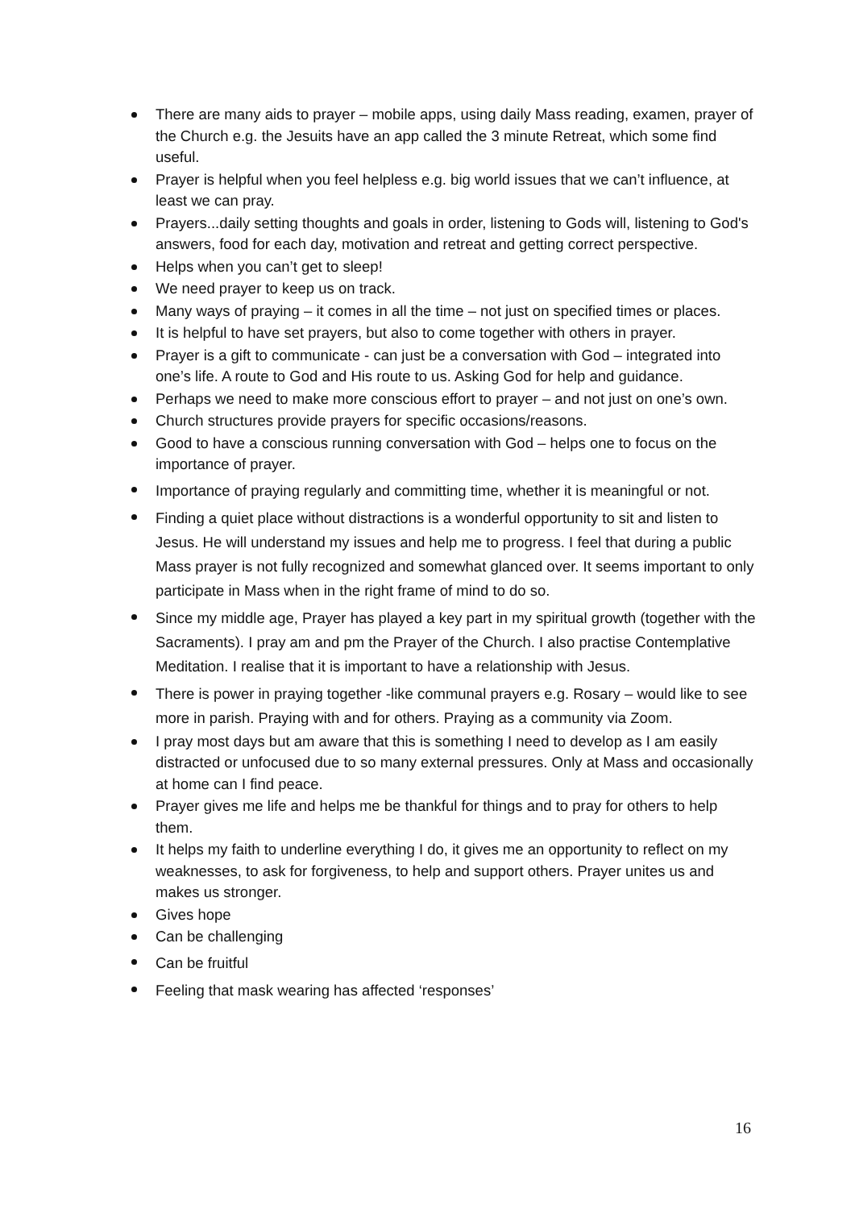There are many aids to prayer – mobile apps, using daily Mass reading, examen, prayer of the Church e.g. the Jesuits have an app called the 3 minute Retreat, which some find useful.
Prayer is helpful when you feel helpless e.g. big world issues that we can’t influence, at least we can pray.
Prayers...daily setting thoughts and goals in order, listening to Gods will, listening to God's answers, food for each day, motivation and retreat and getting correct perspective.
Helps when you can’t get to sleep!
We need prayer to keep us on track.
Many ways of praying – it comes in all the time – not just on specified times or places.
It is helpful to have set prayers, but also to come together with others in prayer.
Prayer is a gift to communicate - can just be a conversation with God – integrated into one’s life. A route to God and His route to us. Asking God for help and guidance.
Perhaps we need to make more conscious effort to prayer – and not just on one’s own.
Church structures provide prayers for specific occasions/reasons.
Good to have a conscious running conversation with God – helps one to focus on the importance of prayer.
Importance of praying regularly and committing time, whether it is meaningful or not.
Finding a quiet place without distractions is a wonderful opportunity to sit and listen to Jesus. He will understand my issues and help me to progress. I feel that during a public Mass prayer is not fully recognized and somewhat glanced over. It seems important to only participate in Mass when in the right frame of mind to do so.
Since my middle age, Prayer has played a key part in my spiritual growth (together with the Sacraments). I pray am and pm the Prayer of the Church. I also practise Contemplative Meditation. I realise that it is important to have a relationship with Jesus.
There is power in praying together -like communal prayers e.g. Rosary – would like to see more in parish. Praying with and for others. Praying as a community via Zoom.
I pray most days but am aware that this is something I need to develop as I am easily distracted or unfocused due to so many external pressures. Only at Mass and occasionally at home can I find peace.
Prayer gives me life and helps me be thankful for things and to pray for others to help them.
It helps my faith to underline everything I do, it gives me an opportunity to reflect on my weaknesses, to ask for forgiveness, to help and support others. Prayer unites us and makes us stronger.
Gives hope
Can be challenging
Can be fruitful
Feeling that mask wearing has affected ‘responses’
16